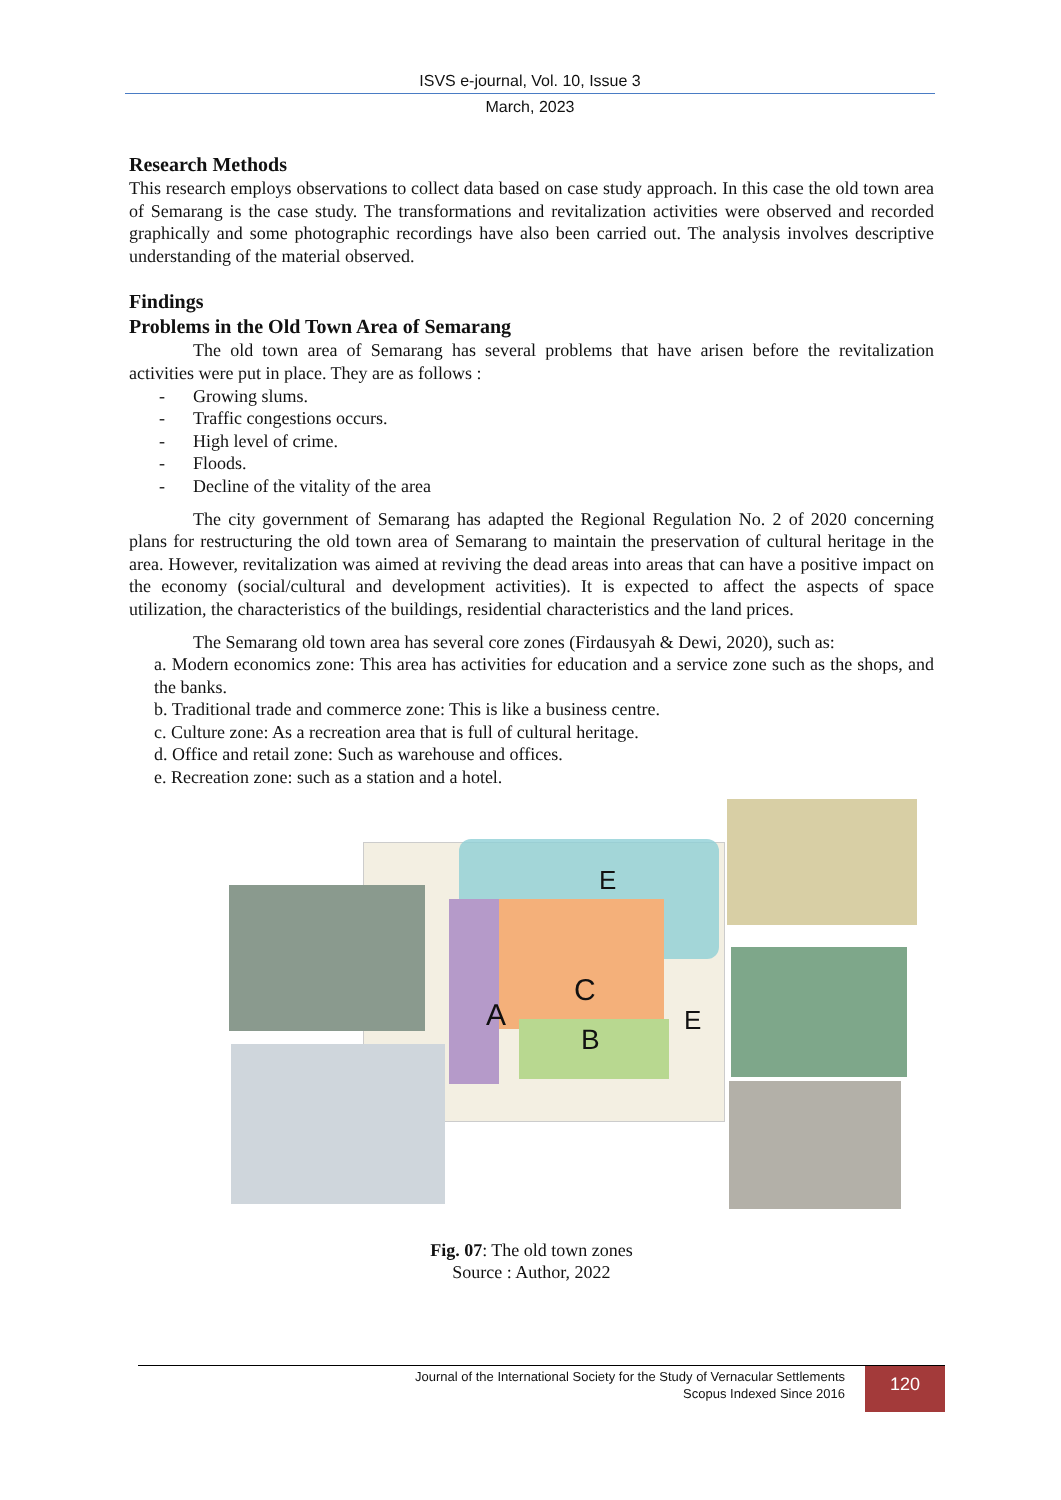ISVS e-journal, Vol. 10, Issue 3
March, 2023
Research Methods
This research employs observations to collect data based on case study approach. In this case the old town area of Semarang is the case study. The transformations and revitalization activities were observed and recorded graphically and some photographic recordings have also been carried out. The analysis involves descriptive understanding of the material observed.
Findings
Problems in the Old Town Area of Semarang
The old town area of Semarang has several problems that have arisen before the revitalization activities were put in place. They are as follows :
- Growing slums.
- Traffic congestions occurs.
- High level of crime.
- Floods.
- Decline of the vitality of the area
The city government of Semarang has adapted the Regional Regulation No. 2 of 2020 concerning plans for restructuring the old town area of Semarang to maintain the preservation of cultural heritage in the area. However, revitalization was aimed at reviving the dead areas into areas that can have a positive impact on the economy (social/cultural and development activities). It is expected to affect the aspects of space utilization, the characteristics of the buildings, residential characteristics and the land prices.
The Semarang old town area has several core zones (Firdausyah & Dewi, 2020), such as:
a. Modern economics zone: This area has activities for education and a service zone such as the shops, and the banks.
b. Traditional trade and commerce zone: This is like a business centre.
c. Culture zone: As a recreation area that is full of cultural heritage.
d. Office and retail zone: Such as warehouse and offices.
e. Recreation zone: such as a station and a hotel.
E
C
A
B
E
Fig. 07: The old town zones
Source : Author, 2022
Journal of the International Society for the Study of Vernacular Settlements
Scopus Indexed Since 2016
120